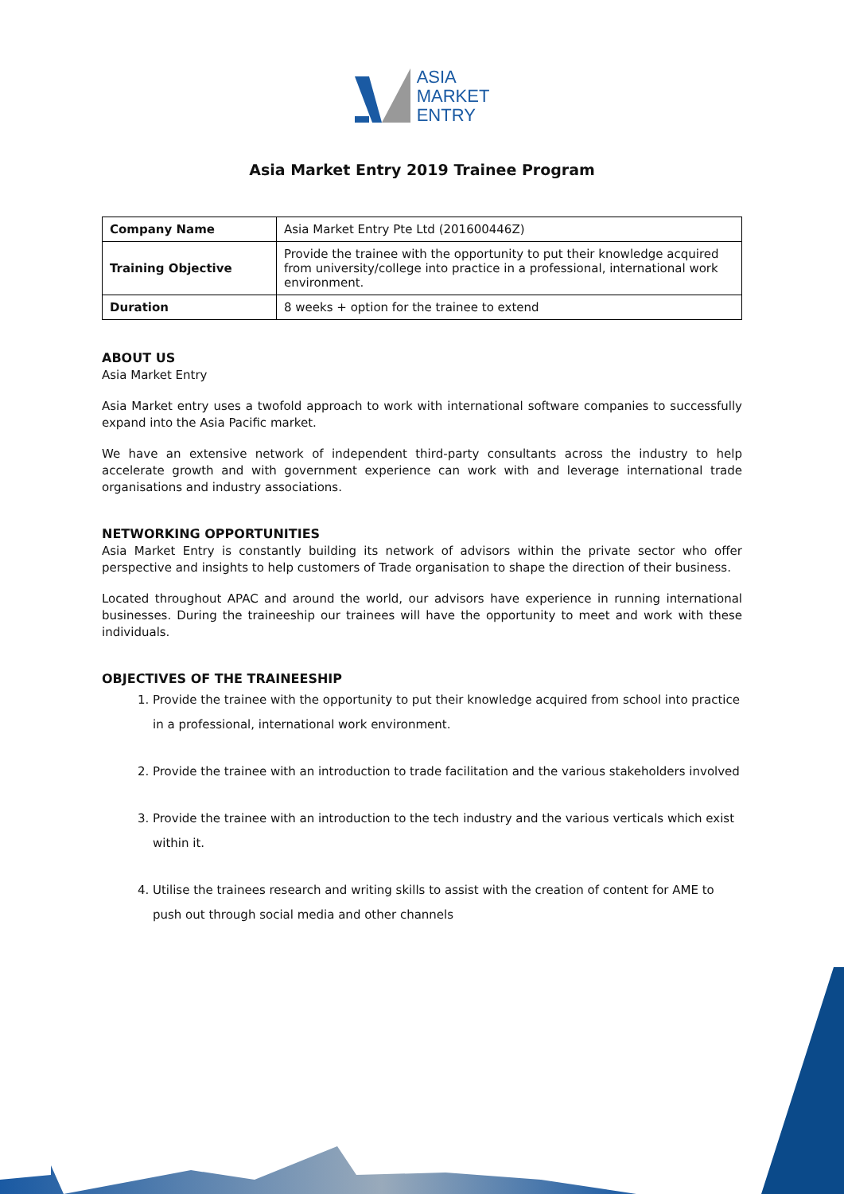ASIA
MARKET
ENTRY
Asia Market Entry 2019 Trainee Program
| Company Name | Asia Market Entry Pte Ltd (201600446Z) |
| Training Objective | Provide the trainee with the opportunity to put their knowledge acquired from university/college into practice in a professional, international work environment. |
| Duration | 8 weeks + option for the trainee to extend |
ABOUT US
Asia Market Entry
Asia Market entry uses a twofold approach to work with international software companies to successfully expand into the Asia Pacific market.
We have an extensive network of independent third-party consultants across the industry to help accelerate growth and with government experience can work with and leverage international trade organisations and industry associations.
NETWORKING OPPORTUNITIES
Asia Market Entry is constantly building its network of advisors within the private sector who offer perspective and insights to help customers of Trade organisation to shape the direction of their business.
Located throughout APAC and around the world, our advisors have experience in running international businesses. During the traineeship our trainees will have the opportunity to meet and work with these individuals.
OBJECTIVES OF THE TRAINEESHIP
1. Provide the trainee with the opportunity to put their knowledge acquired from school into practice in a professional, international work environment.
2. Provide the trainee with an introduction to trade facilitation and the various stakeholders involved
3. Provide the trainee with an introduction to the tech industry and the various verticals which exist within it.
4. Utilise the trainees research and writing skills to assist with the creation of content for AME to push out through social media and other channels